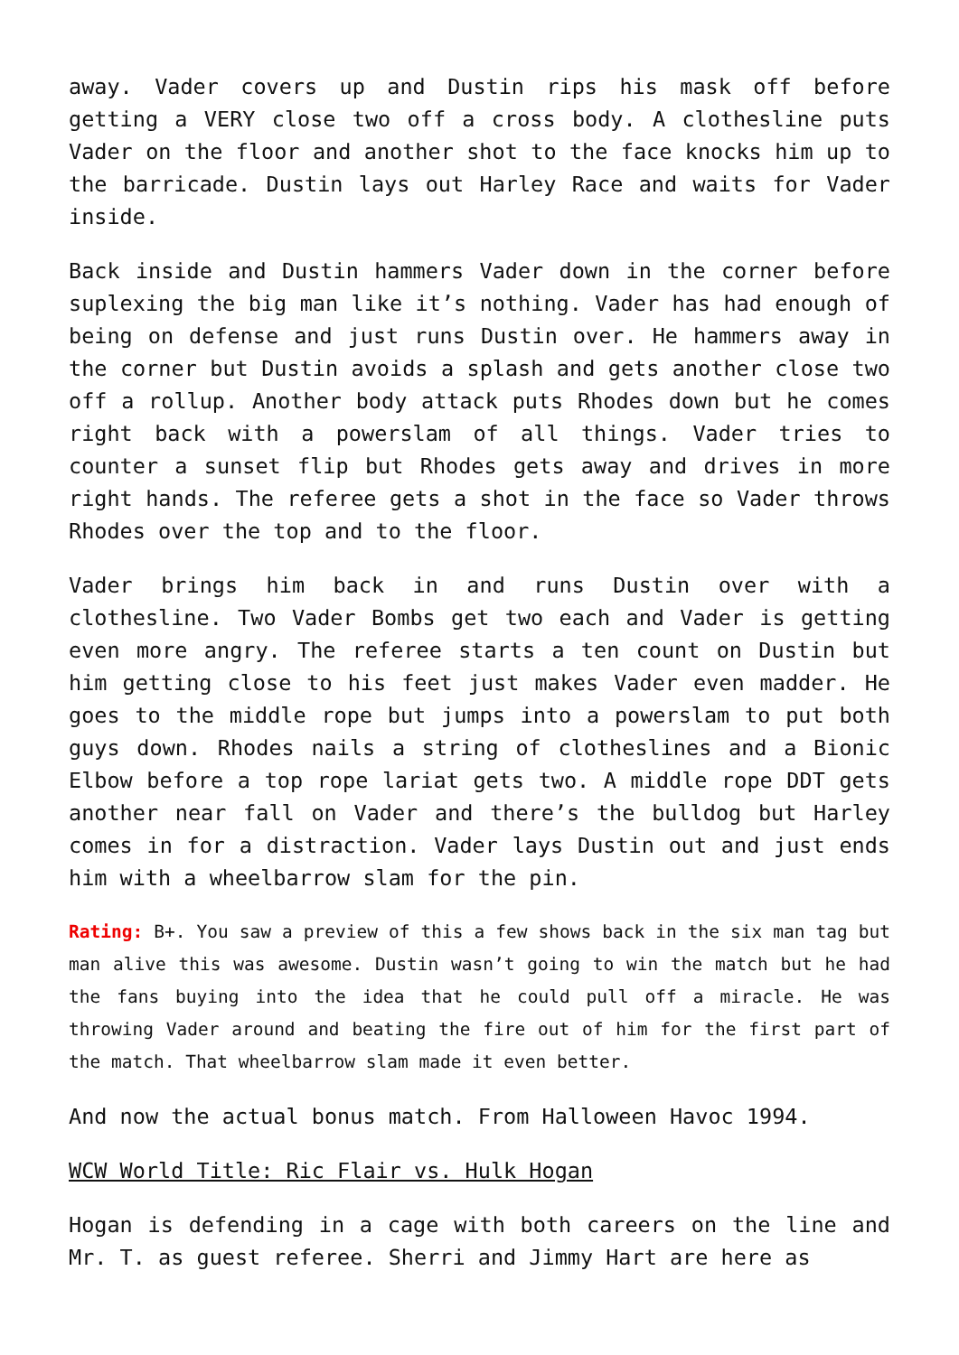away. Vader covers up and Dustin rips his mask off before getting a VERY close two off a cross body. A clothesline puts Vader on the floor and another shot to the face knocks him up to the barricade. Dustin lays out Harley Race and waits for Vader inside.
Back inside and Dustin hammers Vader down in the corner before suplexing the big man like it’s nothing. Vader has had enough of being on defense and just runs Dustin over. He hammers away in the corner but Dustin avoids a splash and gets another close two off a rollup. Another body attack puts Rhodes down but he comes right back with a powerslam of all things. Vader tries to counter a sunset flip but Rhodes gets away and drives in more right hands. The referee gets a shot in the face so Vader throws Rhodes over the top and to the floor.
Vader brings him back in and runs Dustin over with a clothesline. Two Vader Bombs get two each and Vader is getting even more angry. The referee starts a ten count on Dustin but him getting close to his feet just makes Vader even madder. He goes to the middle rope but jumps into a powerslam to put both guys down. Rhodes nails a string of clotheslines and a Bionic Elbow before a top rope lariat gets two. A middle rope DDT gets another near fall on Vader and there’s the bulldog but Harley comes in for a distraction. Vader lays Dustin out and just ends him with a wheelbarrow slam for the pin.
Rating: B+. You saw a preview of this a few shows back in the six man tag but man alive this was awesome. Dustin wasn’t going to win the match but he had the fans buying into the idea that he could pull off a miracle. He was throwing Vader around and beating the fire out of him for the first part of the match. That wheelbarrow slam made it even better.
And now the actual bonus match. From Halloween Havoc 1994.
WCW World Title: Ric Flair vs. Hulk Hogan
Hogan is defending in a cage with both careers on the line and Mr. T. as guest referee. Sherri and Jimmy Hart are here as